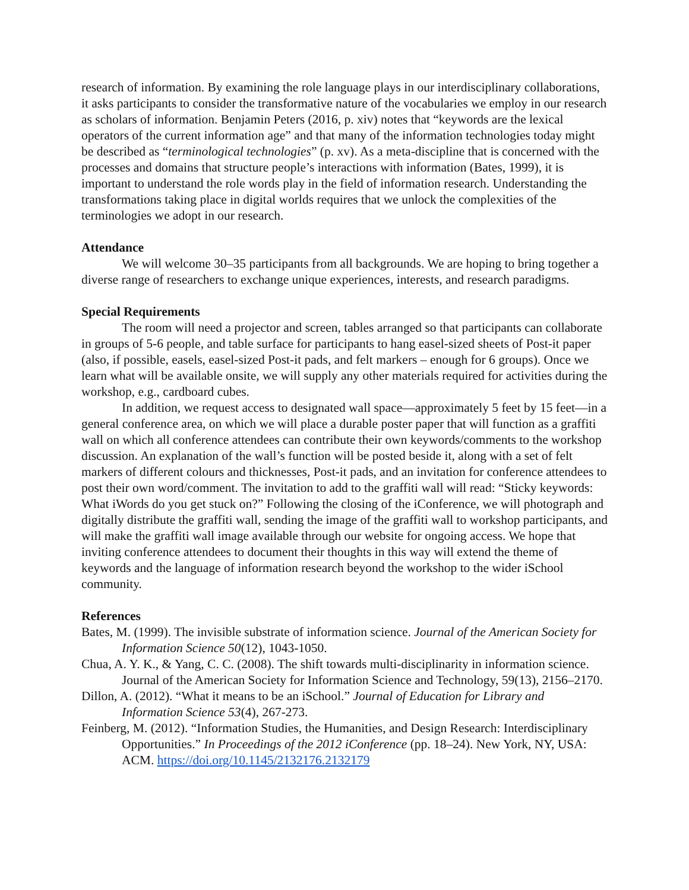research of information. By examining the role language plays in our interdisciplinary collaborations, it asks participants to consider the transformative nature of the vocabularies we employ in our research as scholars of information. Benjamin Peters (2016, p. xiv) notes that “keywords are the lexical operators of the current information age” and that many of the information technologies today might be described as “terminological technologies” (p. xv). As a meta-discipline that is concerned with the processes and domains that structure people’s interactions with information (Bates, 1999), it is important to understand the role words play in the field of information research. Understanding the transformations taking place in digital worlds requires that we unlock the complexities of the terminologies we adopt in our research.
Attendance
We will welcome 30–35 participants from all backgrounds. We are hoping to bring together a diverse range of researchers to exchange unique experiences, interests, and research paradigms.
Special Requirements
The room will need a projector and screen, tables arranged so that participants can collaborate in groups of 5-6 people, and table surface for participants to hang easel-sized sheets of Post-it paper (also, if possible, easels, easel-sized Post-it pads, and felt markers – enough for 6 groups). Once we learn what will be available onsite, we will supply any other materials required for activities during the workshop, e.g., cardboard cubes.
In addition, we request access to designated wall space—approximately 5 feet by 15 feet—in a general conference area, on which we will place a durable poster paper that will function as a graffiti wall on which all conference attendees can contribute their own keywords/comments to the workshop discussion. An explanation of the wall’s function will be posted beside it, along with a set of felt markers of different colours and thicknesses, Post-it pads, and an invitation for conference attendees to post their own word/comment. The invitation to add to the graffiti wall will read: “Sticky keywords: What iWords do you get stuck on?” Following the closing of the iConference, we will photograph and digitally distribute the graffiti wall, sending the image of the graffiti wall to workshop participants, and will make the graffiti wall image available through our website for ongoing access. We hope that inviting conference attendees to document their thoughts in this way will extend the theme of keywords and the language of information research beyond the workshop to the wider iSchool community.
References
Bates, M. (1999). The invisible substrate of information science. Journal of the American Society for Information Science 50(12), 1043-1050.
Chua, A. Y. K., & Yang, C. C. (2008). The shift towards multi-disciplinarity in information science. Journal of the American Society for Information Science and Technology, 59(13), 2156–2170.
Dillon, A. (2012). “What it means to be an iSchool.” Journal of Education for Library and Information Science 53(4), 267-273.
Feinberg, M. (2012). “Information Studies, the Humanities, and Design Research: Interdisciplinary Opportunities.” In Proceedings of the 2012 iConference (pp. 18–24). New York, NY, USA: ACM. https://doi.org/10.1145/2132176.2132179